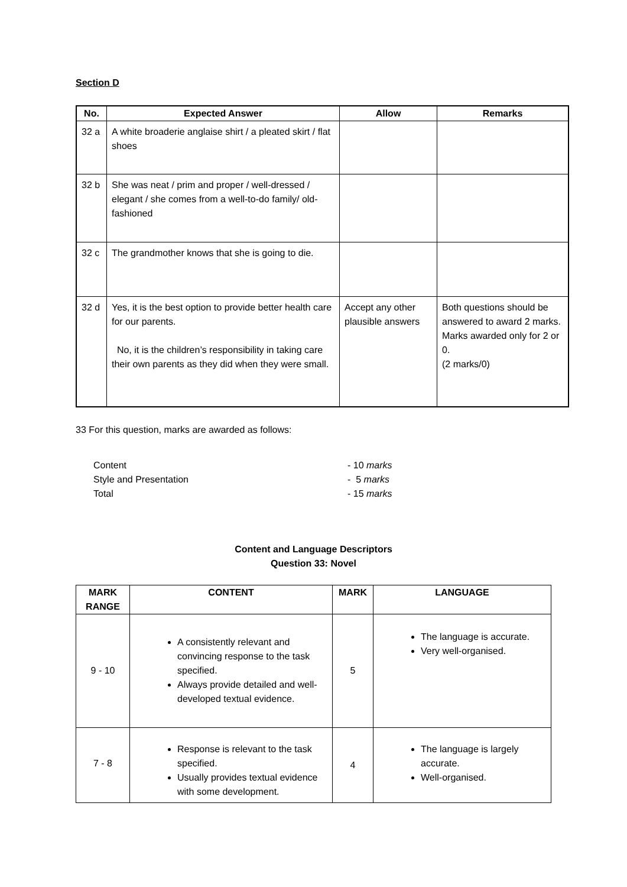Section D
| No. | Expected Answer | Allow | Remarks |
| --- | --- | --- | --- |
| 32 a | A white broaderie anglaise shirt / a pleated skirt / flat shoes | | |
| 32 b | She was neat / prim and proper / well-dressed / elegant / she comes from a well-to-do family/ old-fashioned | | |
| 32 c | The grandmother knows that she is going to die. | | |
| 32 d | Yes, it is the best option to provide better health care for our parents. No, it is the children’s responsibility in taking care their own parents as they did when they were small. | Accept any other plausible answers | Both questions should be answered to award 2 marks. Marks awarded only for 2 or 0. (2 marks/0) |
33 For this question, marks are awarded as follows:
| Content Style and Presentation Total | - 10 marks - 5 marks - 15 marks |
Content and Language Descriptors
Question 33: Novel
| MARK RANGE | CONTENT | MARK | LANGUAGE |
| --- | --- | --- | --- |
| 9 - 10 | A consistently relevant and convincing response to the task specified. Always provide detailed and well-developed textual evidence. | 5 | The language is accurate. Very well-organised. |
| 7 - 8 | Response is relevant to the task specified. Usually provides textual evidence with some development. | 4 | The language is largely accurate. Well-organised. |